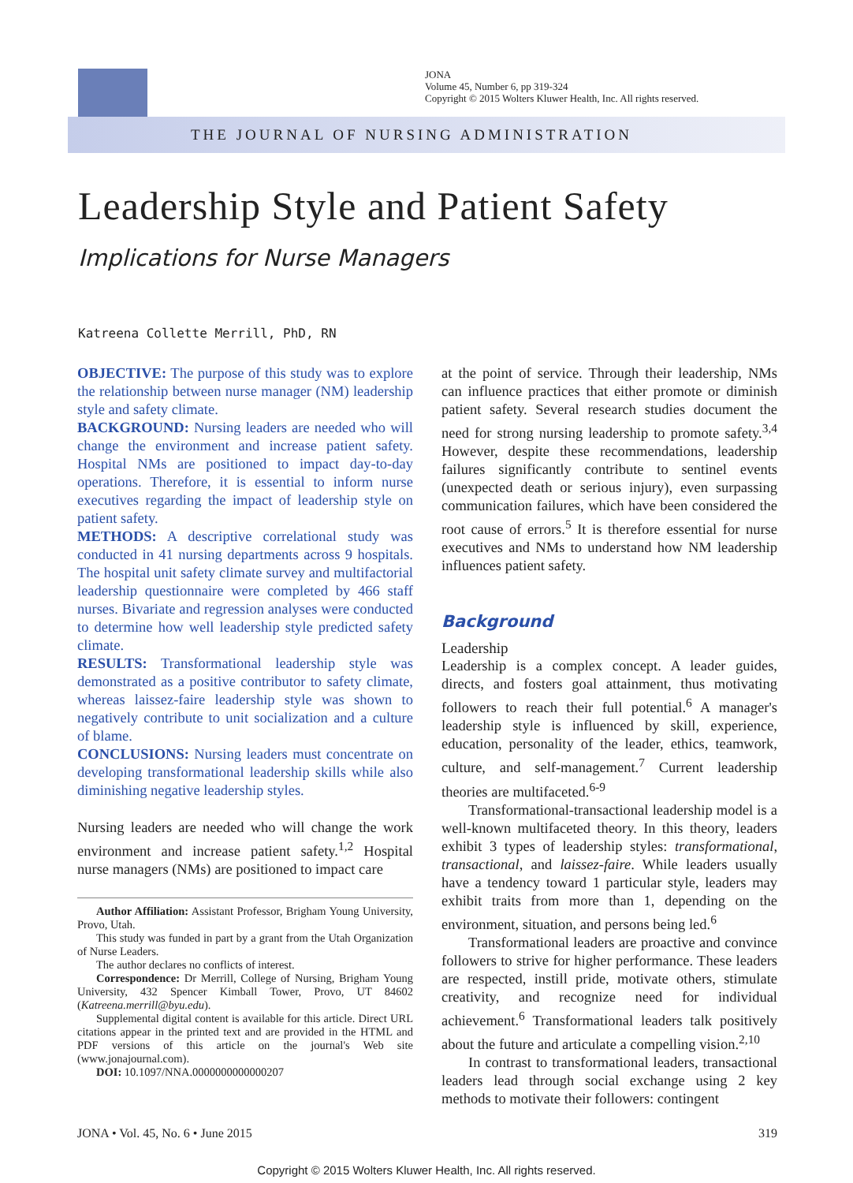JONA
Volume 45, Number 6, pp 319-324
Copyright © 2015 Wolters Kluwer Health, Inc. All rights reserved.
THE JOURNAL OF NURSING ADMINISTRATION
Leadership Style and Patient Safety
Implications for Nurse Managers
Katreena Collette Merrill, PhD, RN
OBJECTIVE: The purpose of this study was to explore the relationship between nurse manager (NM) leadership style and safety climate.
BACKGROUND: Nursing leaders are needed who will change the environment and increase patient safety. Hospital NMs are positioned to impact day-to-day operations. Therefore, it is essential to inform nurse executives regarding the impact of leadership style on patient safety.
METHODS: A descriptive correlational study was conducted in 41 nursing departments across 9 hospitals. The hospital unit safety climate survey and multifactorial leadership questionnaire were completed by 466 staff nurses. Bivariate and regression analyses were conducted to determine how well leadership style predicted safety climate.
RESULTS: Transformational leadership style was demonstrated as a positive contributor to safety climate, whereas laissez-faire leadership style was shown to negatively contribute to unit socialization and a culture of blame.
CONCLUSIONS: Nursing leaders must concentrate on developing transformational leadership skills while also diminishing negative leadership styles.
Nursing leaders are needed who will change the work environment and increase patient safety.<sup>1,2</sup> Hospital nurse managers (NMs) are positioned to impact care
Author Affiliation: Assistant Professor, Brigham Young University, Provo, Utah.
This study was funded in part by a grant from the Utah Organization of Nurse Leaders.
The author declares no conflicts of interest.
Correspondence: Dr Merrill, College of Nursing, Brigham Young University, 432 Spencer Kimball Tower, Provo, UT 84602 (Katreena.merrill@byu.edu).
Supplemental digital content is available for this article. Direct URL citations appear in the printed text and are provided in the HTML and PDF versions of this article on the journal's Web site (www.jonajournal.com).
DOI: 10.1097/NNA.0000000000000207
at the point of service. Through their leadership, NMs can influence practices that either promote or diminish patient safety. Several research studies document the need for strong nursing leadership to promote safety.<sup>3,4</sup> However, despite these recommendations, leadership failures significantly contribute to sentinel events (unexpected death or serious injury), even surpassing communication failures, which have been considered the root cause of errors.<sup>5</sup> It is therefore essential for nurse executives and NMs to understand how NM leadership influences patient safety.
Background
Leadership
Leadership is a complex concept. A leader guides, directs, and fosters goal attainment, thus motivating followers to reach their full potential.<sup>6</sup> A manager's leadership style is influenced by skill, experience, education, personality of the leader, ethics, teamwork, culture, and self-management.<sup>7</sup> Current leadership theories are multifaceted.<sup>6-9</sup>
Transformational-transactional leadership model is a well-known multifaceted theory. In this theory, leaders exhibit 3 types of leadership styles: transformational, transactional, and laissez-faire. While leaders usually have a tendency toward 1 particular style, leaders may exhibit traits from more than 1, depending on the environment, situation, and persons being led.<sup>6</sup>
Transformational leaders are proactive and convince followers to strive for higher performance. These leaders are respected, instill pride, motivate others, stimulate creativity, and recognize need for individual achievement.<sup>6</sup> Transformational leaders talk positively about the future and articulate a compelling vision.<sup>2,10</sup>
In contrast to transformational leaders, transactional leaders lead through social exchange using 2 key methods to motivate their followers: contingent
JONA • Vol. 45, No. 6 • June 2015 319
Copyright © 2015 Wolters Kluwer Health, Inc. All rights reserved.